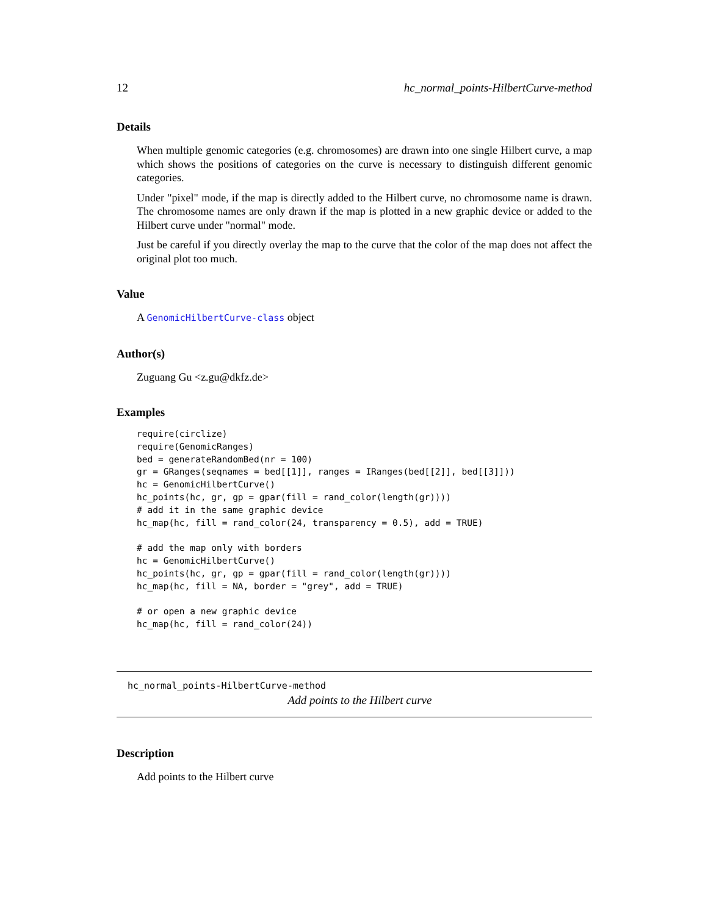12 hc_normal_points-HilbertCurve-method
Details
When multiple genomic categories (e.g. chromosomes) are drawn into one single Hilbert curve, a map which shows the positions of categories on the curve is necessary to distinguish different genomic categories.
Under "pixel" mode, if the map is directly added to the Hilbert curve, no chromosome name is drawn. The chromosome names are only drawn if the map is plotted in a new graphic device or added to the Hilbert curve under "normal" mode.
Just be careful if you directly overlay the map to the curve that the color of the map does not affect the original plot too much.
Value
A GenomicHilbertCurve-class object
Author(s)
Zuguang Gu <z.gu@dkfz.de>
Examples
require(circlize)
require(GenomicRanges)
bed = generateRandomBed(nr = 100)
gr = GRanges(seqnames = bed[[1]], ranges = IRanges(bed[[2]], bed[[3]]))
hc = GenomicHilbertCurve()
hc_points(hc, gr, gp = gpar(fill = rand_color(length(gr))))
# add it in the same graphic device
hc_map(hc, fill = rand_color(24, transparency = 0.5), add = TRUE)

# add the map only with borders
hc = GenomicHilbertCurve()
hc_points(hc, gr, gp = gpar(fill = rand_color(length(gr))))
hc_map(hc, fill = NA, border = "grey", add = TRUE)

# or open a new graphic device
hc_map(hc, fill = rand_color(24))
hc_normal_points-HilbertCurve-method
Add points to the Hilbert curve
Description
Add points to the Hilbert curve